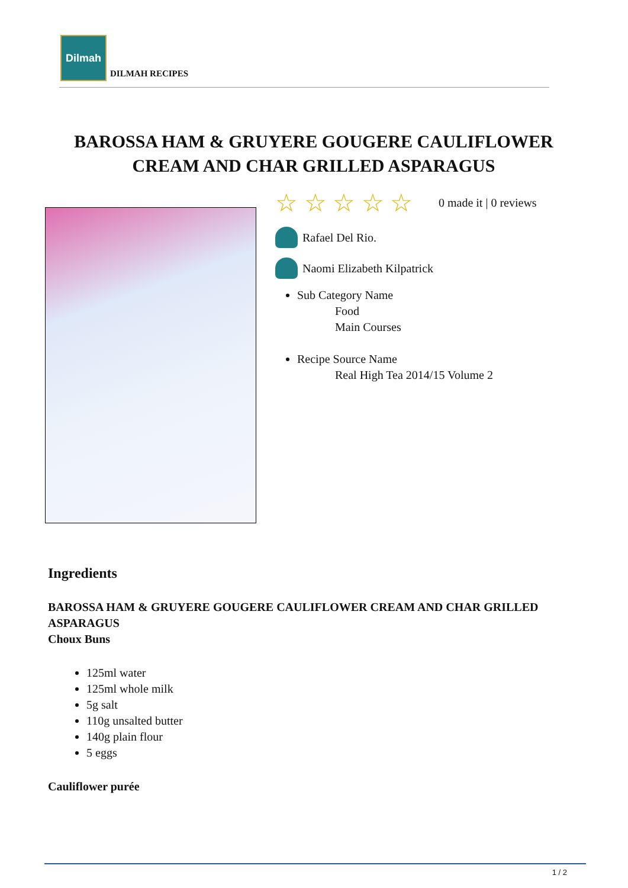Dilmah
DILMAH RECIPES
BAROSSA HAM & GRUYERE GOUGERE CAULIFLOWER CREAM AND CHAR GRILLED ASPARAGUS
☆ ☆ ☆ ☆ ☆ 0 made it | 0 reviews
Rafael Del Rio.
Naomi Elizabeth Kilpatrick
Sub Category Name
Food
Main Courses
Recipe Source Name
Real High Tea 2014/15 Volume 2
Ingredients
BAROSSA HAM & GRUYERE GOUGERE CAULIFLOWER CREAM AND CHAR GRILLED ASPARAGUS
Choux Buns
125ml water
125ml whole milk
5g salt
110g unsalted butter
140g plain flour
5 eggs
Cauliflower purée
1 / 2